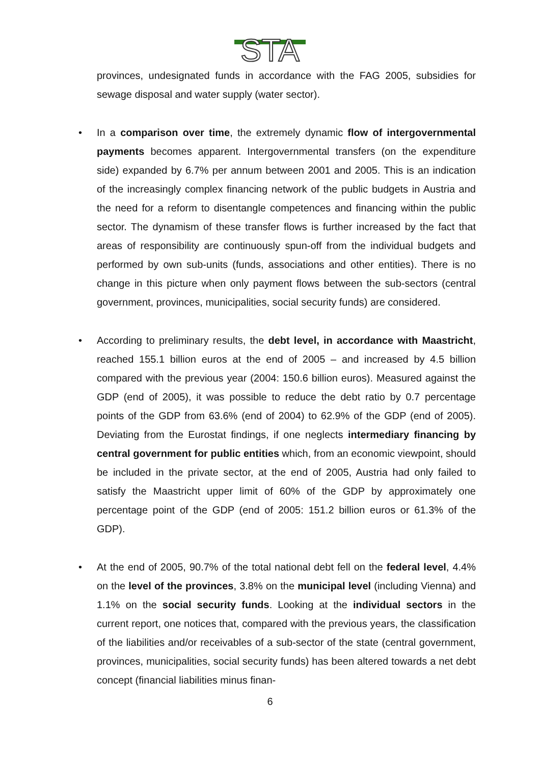STA
provinces, undesignated funds in accordance with the FAG 2005, subsidies for sewage disposal and water supply (water sector).
• In a comparison over time, the extremely dynamic flow of intergovernmental payments becomes apparent. Intergovernmental transfers (on the expenditure side) expanded by 6.7% per annum between 2001 and 2005. This is an indication of the increasingly complex financing network of the public budgets in Austria and the need for a reform to disentangle competences and financing within the public sector. The dynamism of these transfer flows is further increased by the fact that areas of responsibility are continuously spun-off from the individual budgets and performed by own sub-units (funds, associations and other entities). There is no change in this picture when only payment flows between the sub-sectors (central government, provinces, municipalities, social security funds) are considered.
• According to preliminary results, the debt level, in accordance with Maastricht, reached 155.1 billion euros at the end of 2005 – and increased by 4.5 billion compared with the previous year (2004: 150.6 billion euros). Measured against the GDP (end of 2005), it was possible to reduce the debt ratio by 0.7 percentage points of the GDP from 63.6% (end of 2004) to 62.9% of the GDP (end of 2005). Deviating from the Eurostat findings, if one neglects intermediary financing by central government for public entities which, from an economic viewpoint, should be included in the private sector, at the end of 2005, Austria had only failed to satisfy the Maastricht upper limit of 60% of the GDP by approximately one percentage point of the GDP (end of 2005: 151.2 billion euros or 61.3% of the GDP).
• At the end of 2005, 90.7% of the total national debt fell on the federal level, 4.4% on the level of the provinces, 3.8% on the municipal level (including Vienna) and 1.1% on the social security funds. Looking at the individual sectors in the current report, one notices that, compared with the previous years, the classification of the liabilities and/or receivables of a sub-sector of the state (central government, provinces, municipalities, social security funds) has been altered towards a net debt concept (financial liabilities minus finan-
6